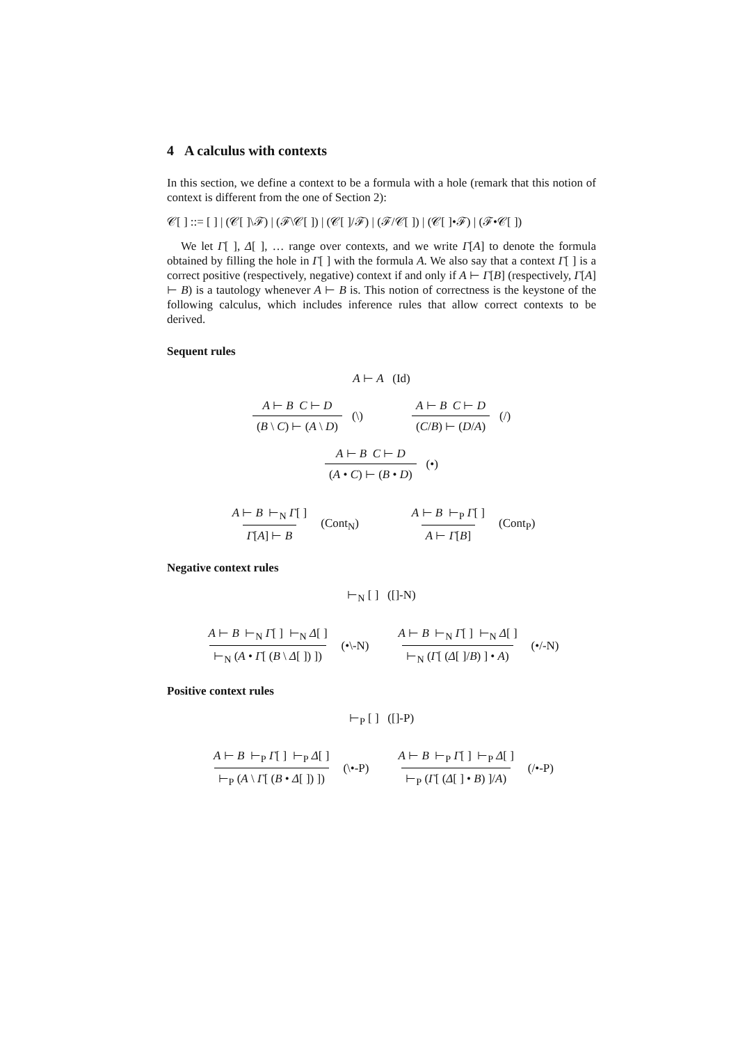4 A calculus with contexts
In this section, we define a context to be a formula with a hole (remark that this notion of context is different from the one of Section 2):
𝒞[ ] ::= [ ] | (𝒞[ ]\ℱ) | (ℱ\𝒞[ ]) | (𝒞[ ]/ℱ) | (ℱ/𝒞[ ]) | (𝒞[ ]•ℱ) | (ℱ•𝒞[ ])
We let Γ[ ], Δ[ ], … range over contexts, and we write Γ[A] to denote the formula obtained by filling the hole in Γ[ ] with the formula A. We also say that a context Γ[ ] is a correct positive (respectively, negative) context if and only if A ⊢ Γ[B] (respectively, Γ[A] ⊢ B) is a tautology whenever A ⊢ B is. This notion of correctness is the keystone of the following calculus, which includes inference rules that allow correct contexts to be derived.
Sequent rules
A ⊢ A (Id)
A ⊢ B C ⊢ D (B \ C) ⊢ (A \ D) (\) A ⊢ B C ⊢ D (C/B) ⊢ (D/A) (/)
A ⊢ B C ⊢ D (A • C) ⊢ (B • D) (•)
A ⊢ B ⊢<sub>N</sub> Γ[ ] Γ[A] ⊢ B (Cont<sub>N</sub>) A ⊢ B ⊢<sub>P</sub> Γ[ ] A ⊢ Γ[B] (Cont<sub>P</sub>)
Negative context rules
⊢<sub>N</sub> [ ] ([]-N)
A ⊢ B ⊢<sub>N</sub> Γ[ ] ⊢<sub>N</sub> Δ[ ] ⊢<sub>N</sub> (A • Γ[ (B \ Δ[ ]) ]) (•\-N) A ⊢ B ⊢<sub>N</sub> Γ[ ] ⊢<sub>N</sub> Δ[ ] ⊢<sub>N</sub> (Γ[ (Δ[ ]/B) ] • A) (•/-N)
Positive context rules
⊢<sub>P</sub> [ ] ([]-P)
A ⊢ B ⊢<sub>P</sub> Γ[ ] ⊢<sub>P</sub> Δ[ ] ⊢<sub>P</sub> (A \ Γ[ (B • Δ[ ]) ]) (\•-P) A ⊢ B ⊢<sub>P</sub> Γ[ ] ⊢<sub>P</sub> Δ[ ] ⊢<sub>P</sub> (Γ[ (Δ[ ] • B) ]/A) (/•-P)